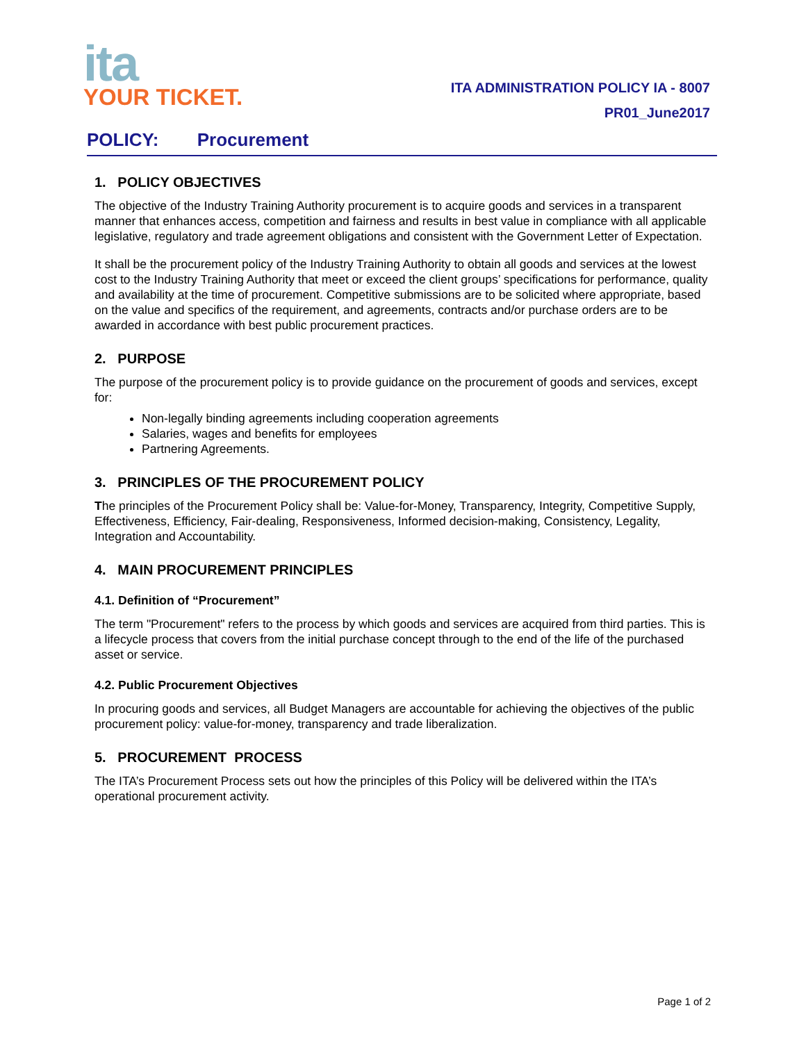ita
YOUR TICKET.
ITA ADMINISTRATION POLICY IA - 8007
PR01_June2017
POLICY: Procurement
1. POLICY OBJECTIVES
The objective of the Industry Training Authority procurement is to acquire goods and services in a transparent manner that enhances access, competition and fairness and results in best value in compliance with all applicable legislative, regulatory and trade agreement obligations and consistent with the Government Letter of Expectation.
It shall be the procurement policy of the Industry Training Authority to obtain all goods and services at the lowest cost to the Industry Training Authority that meet or exceed the client groups’ specifications for performance, quality and availability at the time of procurement. Competitive submissions are to be solicited where appropriate, based on the value and specifics of the requirement, and agreements, contracts and/or purchase orders are to be awarded in accordance with best public procurement practices.
2. PURPOSE
The purpose of the procurement policy is to provide guidance on the procurement of goods and services, except for:
Non-legally binding agreements including cooperation agreements
Salaries, wages and benefits for employees
Partnering Agreements.
3. PRINCIPLES OF THE PROCUREMENT POLICY
The principles of the Procurement Policy shall be: Value-for-Money, Transparency, Integrity, Competitive Supply, Effectiveness, Efficiency, Fair-dealing, Responsiveness, Informed decision-making, Consistency, Legality, Integration and Accountability.
4. MAIN PROCUREMENT PRINCIPLES
4.1. Definition of “Procurement”
The term "Procurement" refers to the process by which goods and services are acquired from third parties. This is a lifecycle process that covers from the initial purchase concept through to the end of the life of the purchased asset or service.
4.2. Public Procurement Objectives
In procuring goods and services, all Budget Managers are accountable for achieving the objectives of the public procurement policy: value-for-money, transparency and trade liberalization.
5. PROCUREMENT PROCESS
The ITA’s Procurement Process sets out how the principles of this Policy will be delivered within the ITA’s operational procurement activity.
Page 1 of 2